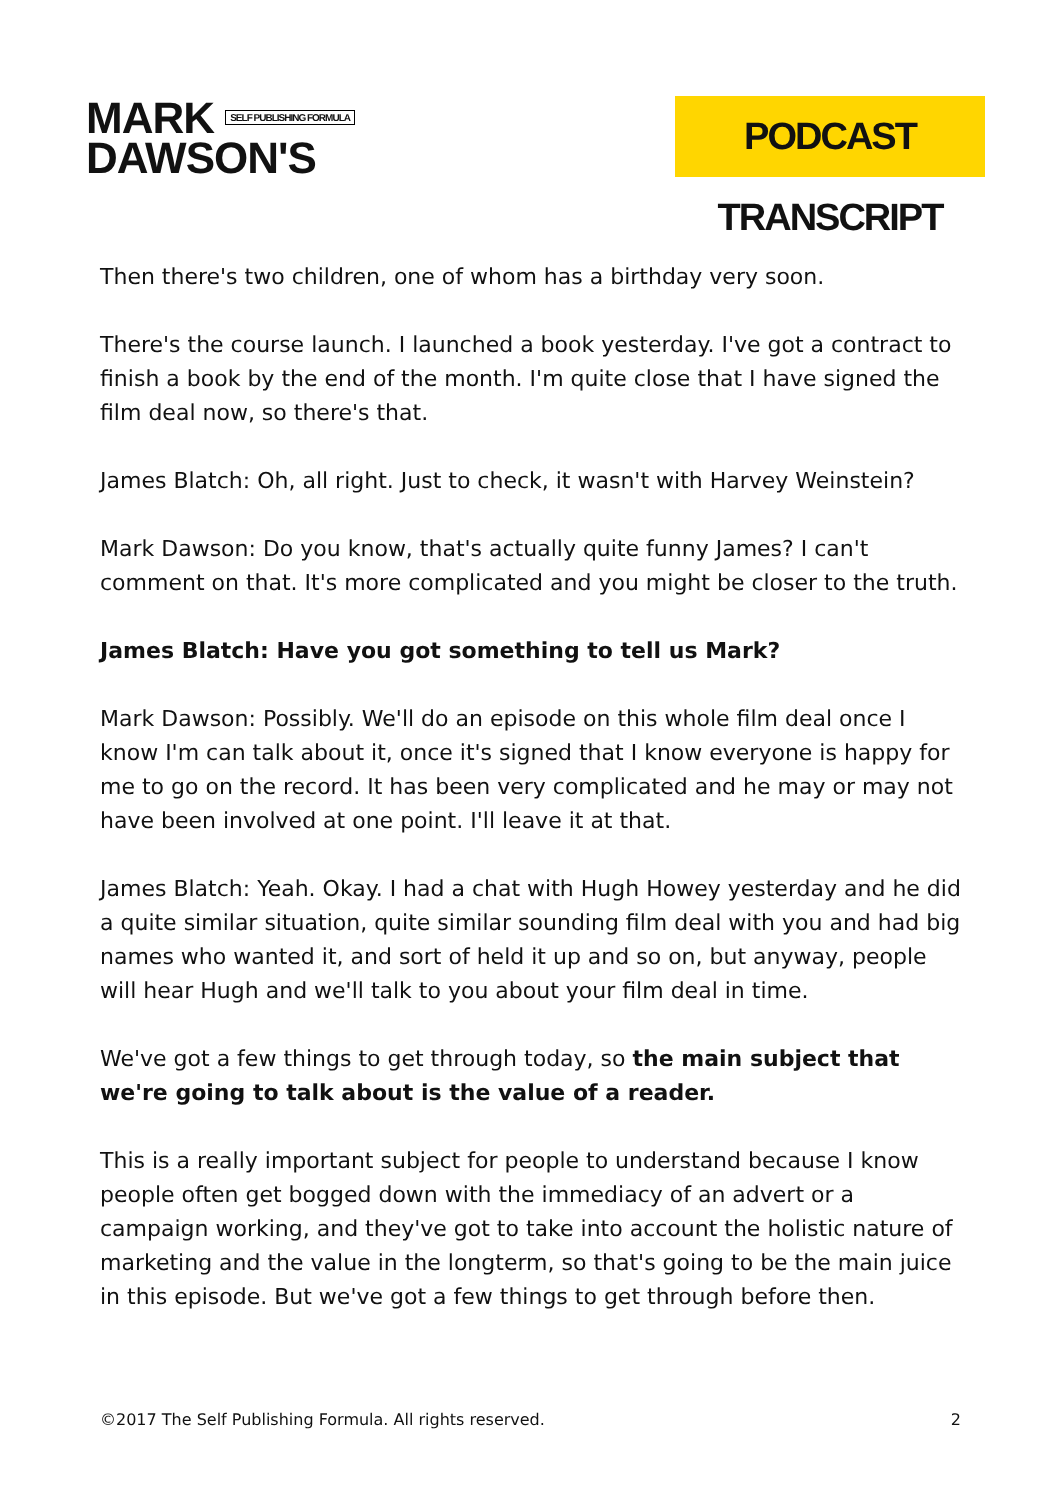MARK SELF PUBLISHING FORMULA
DAWSON'S
PODCAST TRANSCRIPT
Then there's two children, one of whom has a birthday very soon.
There's the course launch. I launched a book yesterday. I've got a contract to finish a book by the end of the month. I'm quite close that I have signed the film deal now, so there's that.
James Blatch: Oh, all right. Just to check, it wasn't with Harvey Weinstein?
Mark Dawson: Do you know, that's actually quite funny James? I can't comment on that. It's more complicated and you might be closer to the truth.
James Blatch: Have you got something to tell us Mark?
Mark Dawson: Possibly. We'll do an episode on this whole film deal once I know I'm can talk about it, once it's signed that I know everyone is happy for me to go on the record. It has been very complicated and he may or may not have been involved at one point. I'll leave it at that.
James Blatch: Yeah. Okay. I had a chat with Hugh Howey yesterday and he did a quite similar situation, quite similar sounding film deal with you and had big names who wanted it, and sort of held it up and so on, but anyway, people will hear Hugh and we'll talk to you about your film deal in time.
We've got a few things to get through today, so the main subject that we're going to talk about is the value of a reader.
This is a really important subject for people to understand because I know people often get bogged down with the immediacy of an advert or a campaign working, and they've got to take into account the holistic nature of marketing and the value in the longterm, so that's going to be the main juice in this episode. But we've got a few things to get through before then.
©2017 The Self Publishing Formula. All rights reserved. 2